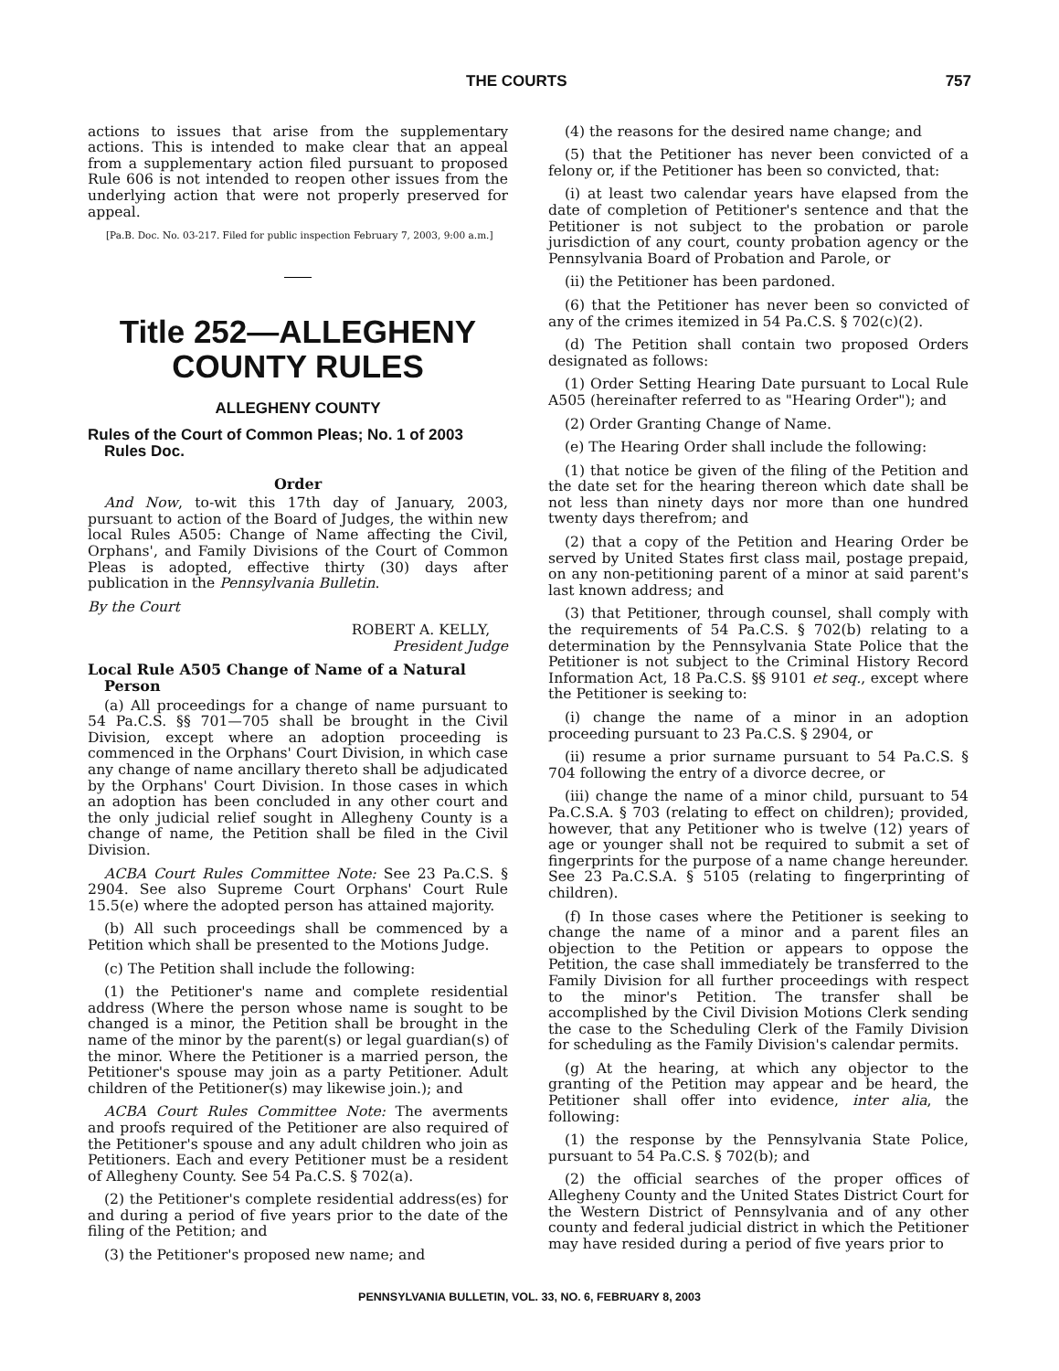THE COURTS 757
actions to issues that arise from the supplementary actions. This is intended to make clear that an appeal from a supplementary action filed pursuant to proposed Rule 606 is not intended to reopen other issues from the underlying action that were not properly preserved for appeal.
[Pa.B. Doc. No. 03-217. Filed for public inspection February 7, 2003, 9:00 a.m.]
Title 252—ALLEGHENY COUNTY RULES
ALLEGHENY COUNTY
Rules of the Court of Common Pleas; No. 1 of 2003 Rules Doc.
Order
And Now, to-wit this 17th day of January, 2003, pursuant to action of the Board of Judges, the within new local Rules A505: Change of Name affecting the Civil, Orphans', and Family Divisions of the Court of Common Pleas is adopted, effective thirty (30) days after publication in the Pennsylvania Bulletin.
By the Court
ROBERT A. KELLY,
President Judge
Local Rule A505 Change of Name of a Natural Person
(a) All proceedings for a change of name pursuant to 54 Pa.C.S. §§ 701—705 shall be brought in the Civil Division, except where an adoption proceeding is commenced in the Orphans' Court Division, in which case any change of name ancillary thereto shall be adjudicated by the Orphans' Court Division. In those cases in which an adoption has been concluded in any other court and the only judicial relief sought in Allegheny County is a change of name, the Petition shall be filed in the Civil Division.
ACBA Court Rules Committee Note: See 23 Pa.C.S. § 2904. See also Supreme Court Orphans' Court Rule 15.5(e) where the adopted person has attained majority.
(b) All such proceedings shall be commenced by a Petition which shall be presented to the Motions Judge.
(c) The Petition shall include the following:
(1) the Petitioner's name and complete residential address (Where the person whose name is sought to be changed is a minor, the Petition shall be brought in the name of the minor by the parent(s) or legal guardian(s) of the minor. Where the Petitioner is a married person, the Petitioner's spouse may join as a party Petitioner. Adult children of the Petitioner(s) may likewise join.); and
ACBA Court Rules Committee Note: The averments and proofs required of the Petitioner are also required of the Petitioner's spouse and any adult children who join as Petitioners. Each and every Petitioner must be a resident of Allegheny County. See 54 Pa.C.S. § 702(a).
(2) the Petitioner's complete residential address(es) for and during a period of five years prior to the date of the filing of the Petition; and
(3) the Petitioner's proposed new name; and
(4) the reasons for the desired name change; and
(5) that the Petitioner has never been convicted of a felony or, if the Petitioner has been so convicted, that:
(i) at least two calendar years have elapsed from the date of completion of Petitioner's sentence and that the Petitioner is not subject to the probation or parole jurisdiction of any court, county probation agency or the Pennsylvania Board of Probation and Parole, or
(ii) the Petitioner has been pardoned.
(6) that the Petitioner has never been so convicted of any of the crimes itemized in 54 Pa.C.S. § 702(c)(2).
(d) The Petition shall contain two proposed Orders designated as follows:
(1) Order Setting Hearing Date pursuant to Local Rule A505 (hereinafter referred to as "Hearing Order"); and
(2) Order Granting Change of Name.
(e) The Hearing Order shall include the following:
(1) that notice be given of the filing of the Petition and the date set for the hearing thereon which date shall be not less than ninety days nor more than one hundred twenty days therefrom; and
(2) that a copy of the Petition and Hearing Order be served by United States first class mail, postage prepaid, on any non-petitioning parent of a minor at said parent's last known address; and
(3) that Petitioner, through counsel, shall comply with the requirements of 54 Pa.C.S. § 702(b) relating to a determination by the Pennsylvania State Police that the Petitioner is not subject to the Criminal History Record Information Act, 18 Pa.C.S. §§ 9101 et seq., except where the Petitioner is seeking to:
(i) change the name of a minor in an adoption proceeding pursuant to 23 Pa.C.S. § 2904, or
(ii) resume a prior surname pursuant to 54 Pa.C.S. § 704 following the entry of a divorce decree, or
(iii) change the name of a minor child, pursuant to 54 Pa.C.S.A. § 703 (relating to effect on children); provided, however, that any Petitioner who is twelve (12) years of age or younger shall not be required to submit a set of fingerprints for the purpose of a name change hereunder. See 23 Pa.C.S.A. § 5105 (relating to fingerprinting of children).
(f) In those cases where the Petitioner is seeking to change the name of a minor and a parent files an objection to the Petition or appears to oppose the Petition, the case shall immediately be transferred to the Family Division for all further proceedings with respect to the minor's Petition. The transfer shall be accomplished by the Civil Division Motions Clerk sending the case to the Scheduling Clerk of the Family Division for scheduling as the Family Division's calendar permits.
(g) At the hearing, at which any objector to the granting of the Petition may appear and be heard, the Petitioner shall offer into evidence, inter alia, the following:
(1) the response by the Pennsylvania State Police, pursuant to 54 Pa.C.S. § 702(b); and
(2) the official searches of the proper offices of Allegheny County and the United States District Court for the Western District of Pennsylvania and of any other county and federal judicial district in which the Petitioner may have resided during a period of five years prior to
PENNSYLVANIA BULLETIN, VOL. 33, NO. 6, FEBRUARY 8, 2003